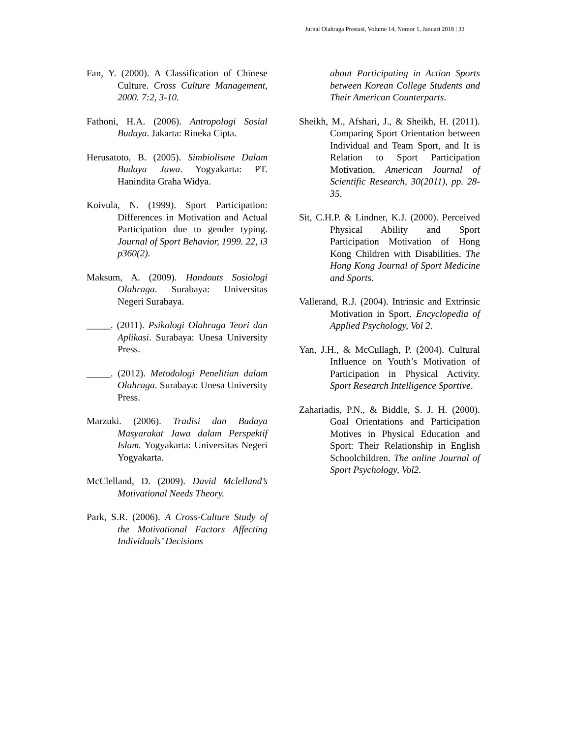Jurnal Olahraga Prestasi, Volume 14, Nomor 1, Januari 2018 | 33
Fan, Y. (2000). A Classification of Chinese Culture. Cross Culture Management, 2000. 7:2, 3-10.
Fathoni, H.A. (2006). Antropologi Sosial Budaya. Jakarta: Rineka Cipta.
Herusatoto, B. (2005). Simbiolisme Dalam Budaya Jawa. Yogyakarta: PT. Hanindita Graha Widya.
Koivula, N. (1999). Sport Participation: Differences in Motivation and Actual Participation due to gender typing. Journal of Sport Behavior, 1999. 22, i3 p360(2).
Maksum, A. (2009). Handouts Sosiologi Olahraga. Surabaya: Universitas Negeri Surabaya.
_____. (2011). Psikologi Olahraga Teori dan Aplikasi. Surabaya: Unesa University Press.
_____. (2012). Metodologi Penelitian dalam Olahraga. Surabaya: Unesa University Press.
Marzuki. (2006). Tradisi dan Budaya Masyarakat Jawa dalam Perspektif Islam. Yogyakarta: Universitas Negeri Yogyakarta.
McClelland, D. (2009). David Mclelland’s Motivational Needs Theory.
Park, S.R. (2006). A Cross-Culture Study of the Motivational Factors Affecting Individuals’ Decisions
about Participating in Action Sports between Korean College Students and Their American Counterparts.
Sheikh, M., Afshari, J., & Sheikh, H. (2011). Comparing Sport Orientation between Individual and Team Sport, and It is Relation to Sport Participation Motivation. American Journal of Scientific Research, 30(2011), pp. 28-35.
Sit, C.H.P. & Lindner, K.J. (2000). Perceived Physical Ability and Sport Participation Motivation of Hong Kong Children with Disabilities. The Hong Kong Journal of Sport Medicine and Sports.
Vallerand, R.J. (2004). Intrinsic and Extrinsic Motivation in Sport. Encyclopedia of Applied Psychology, Vol 2.
Yan, J.H., & McCullagh, P. (2004). Cultural Influence on Youth’s Motivation of Participation in Physical Activity. Sport Research Intelligence Sportive.
Zahariadis, P.N., & Biddle, S. J. H. (2000). Goal Orientations and Participation Motives in Physical Education and Sport: Their Relationship in English Schoolchildren. The online Journal of Sport Psychology, Vol2.